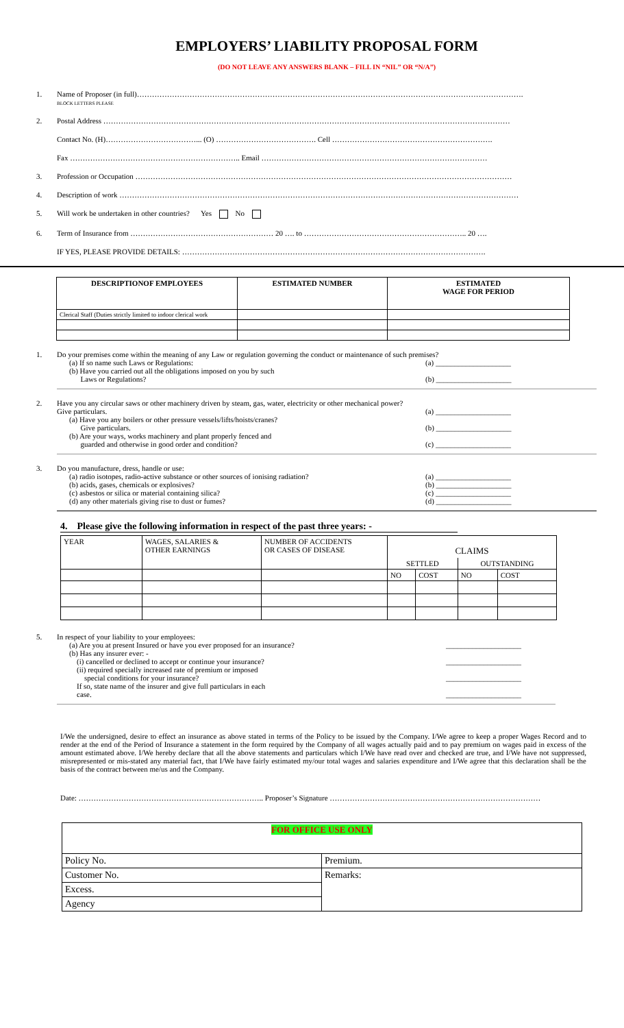EMPLOYERS’ LIABILITY PROPOSAL FORM
(DO NOT LEAVE ANY ANSWERS BLANK – FILL IN “NIL” OR “N/A”)
1. Name of Proposer (in full)……………………………………………………………………………………………………………………………………….
BLOCK LETTERS PLEASE
2. Postal Address ………………………………………………………………………………………………………………………………………………
Contact No. (H)………………………………... (O) …………………………………. Cell ……………………………………………………….
Fax ………………………………………………………….. Email ………………………………………………………………………………
3. Profession or Occupation ……………………………………………………………………………………………………………………………………
4. Description of work ……………………………………………………………………………………………………………………………………………
5. Will work be undertaken in other countries? Yes No
6. Term of Insurance from ………………………………………………… 20 …. to ……………………………………………………….. 20 ….
IF YES, PLEASE PROVIDE DETAILS: ………………………………………………………………………………………………………….
| DESCRIPTIONOF EMPLOYEES | ESTIMATED NUMBER | ESTIMATED WAGE FOR PERIOD |
| --- | --- | --- |
| Clerical Staff (Duties strictly limited to indoor clerical work | | |
1. Do your premises come within the meaning of any Law or regulation governing the conduct or maintenance of such premises?
(a) If so name such Laws or Regulations: (a) ____________________
(b) Have you carried out all the obligations imposed on you by such
Laws or Regulations? (b) ____________________
2. Have you any circular saws or other machinery driven by steam, gas, water, electricity or other mechanical power?
Give particulars. (a) ____________________
(a) Have you any boilers or other pressure vessels/lifts/hoists/cranes?
Give particulars. (b) ____________________
(b) Are your ways, works machinery and plant properly fenced and
guarded and otherwise in good order and condition? (c) ____________________
3. Do you manufacture, dress, handle or use:
(a) radio isotopes, radio-active substance or other sources of ionising radiation? (a) ____________________
(b) acids, gases, chemicals or explosives? (b) ____________________
(c) asbestos or silica or material containing silica? (c) ____________________
(d) any other materials giving rise to dust or fumes? (d) ____________________
4. Please give the following information in respect of the past three years: -
| YEAR | WAGES, SALARIES & OTHER EARNINGS | NUMBER OF ACCIDENTS OR CASES OF DISEASE | CLAIMS | | | |
| | | | SETTLED | | OUTSTANDING | |
| | | | NO | COST | NO | COST |
5. In respect of your liability to your employees:
(a) Are you at present Insured or have you ever proposed for an insurance? ____________________
(b) Has any insurer ever: -
(i) cancelled or declined to accept or continue your insurance? ____________________
(ii) required specially increased rate of premium or imposed
special conditions for your insurance? ____________________
If so, state name of the insurer and give full particulars in each
case. ____________________
I/We the undersigned, desire to effect an insurance as above stated in terms of the Policy to be issued by the Company. I/We agree to keep a proper Wages Record and to render at the end of the Period of Insurance a statement in the form required by the Company of all wages actually paid and to pay premium on wages paid in excess of the amount estimated above. I/We hereby declare that all the above statements and particulars which I/We have read over and checked are true, and I/We have not suppressed, misrepresented or mis-stated any material fact, that I/We have fairly estimated my/our total wages and salaries expenditure and I/We agree that this declaration shall be the basis of the contract between me/us and the Company.
Date: ……………………………………………………………….. Proposer’s Signature …………………………………………………………………………
| FOR OFFICE USE ONLY | |
| Policy No. | Premium. |
| Customer No. | Remarks: |
| Excess. | |
| Agency | |